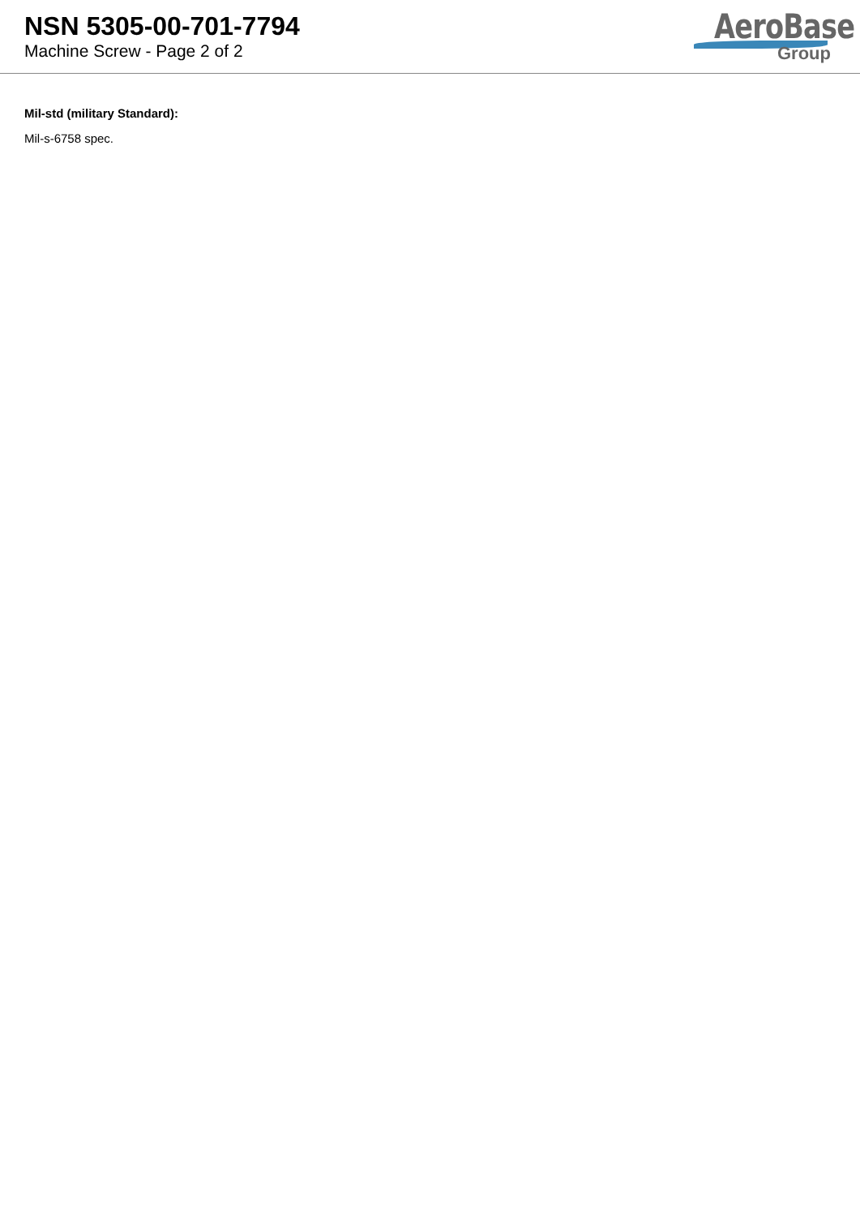NSN 5305-00-701-7794
Machine Screw - Page 2 of 2
AeroBase
Group
Mil-std (military Standard):
Mil-s-6758 spec.